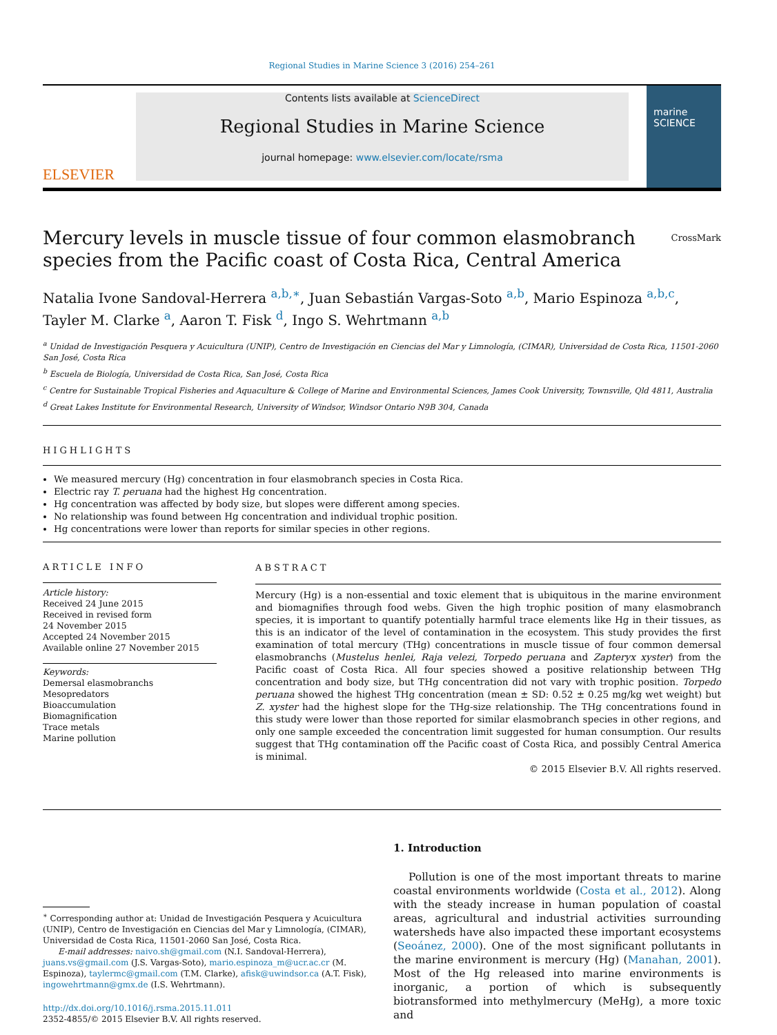Regional Studies in Marine Science 3 (2016) 254–261
ELSEVIER
Contents lists available at ScienceDirect
Regional Studies in Marine Science
journal homepage: www.elsevier.com/locate/rsma
marine SCIENCE
Mercury levels in muscle tissue of four common elasmobranch
species from the Pacific coast of Costa Rica, Central America CrossMark
Natalia Ivone Sandoval-Herrera <sup>a,b,∗</sup>, Juan Sebastián Vargas-Soto <sup>a,b</sup>, Mario Espinoza <sup>a,b,c</sup>, Tayler M. Clarke <sup>a</sup>, Aaron T. Fisk <sup>d</sup>, Ingo S. Wehrtmann <sup>a,b</sup>
<sup>a</sup> Unidad de Investigación Pesquera y Acuicultura (UNIP), Centro de Investigación en Ciencias del Mar y Limnología, (CIMAR), Universidad de Costa Rica, 11501-2060 San José, Costa Rica
<sup>b</sup> Escuela de Biología, Universidad de Costa Rica, San José, Costa Rica
<sup>c</sup> Centre for Sustainable Tropical Fisheries and Aquaculture & College of Marine and Environmental Sciences, James Cook University, Townsville, Qld 4811, Australia
<sup>d</sup> Great Lakes Institute for Environmental Research, University of Windsor, Windsor Ontario N9B 304, Canada
HIGHLIGHTS
We measured mercury (Hg) concentration in four elasmobranch species in Costa Rica.
Electric ray T. peruana had the highest Hg concentration.
Hg concentration was affected by body size, but slopes were different among species.
No relationship was found between Hg concentration and individual trophic position.
Hg concentrations were lower than reports for similar species in other regions.
ARTICLE INFO
Article history:
Received 24 June 2015
Received in revised form
24 November 2015
Accepted 24 November 2015
Available online 27 November 2015
Keywords:
Demersal elasmobranchs
Mesopredators
Bioaccumulation
Biomagnification
Trace metals
Marine pollution
ABSTRACT
Mercury (Hg) is a non-essential and toxic element that is ubiquitous in the marine environment and biomagnifies through food webs. Given the high trophic position of many elasmobranch species, it is important to quantify potentially harmful trace elements like Hg in their tissues, as this is an indicator of the level of contamination in the ecosystem. This study provides the first examination of total mercury (THg) concentrations in muscle tissue of four common demersal elasmobranchs (Mustelus henlei, Raja velezi, Torpedo peruana and Zapteryx xyster) from the Pacific coast of Costa Rica. All four species showed a positive relationship between THg concentration and body size, but THg concentration did not vary with trophic position. Torpedo peruana showed the highest THg concentration (mean ± SD: 0.52 ± 0.25 mg/kg wet weight) but Z. xyster had the highest slope for the THg-size relationship. The THg concentrations found in this study were lower than those reported for similar elasmobranch species in other regions, and only one sample exceeded the concentration limit suggested for human consumption. Our results suggest that THg contamination off the Pacific coast of Costa Rica, and possibly Central America is minimal.
© 2015 Elsevier B.V. All rights reserved.
<sup>∗</sup> Corresponding author at: Unidad de Investigación Pesquera y Acuicultura (UNIP), Centro de Investigación en Ciencias del Mar y Limnología, (CIMAR), Universidad de Costa Rica, 11501-2060 San José, Costa Rica.
E-mail addresses: naivo.sh@gmail.com (N.I. Sandoval-Herrera),
juans.vs@gmail.com (J.S. Vargas-Soto), mario.espinoza_m@ucr.ac.cr (M. Espinoza), taylermc@gmail.com (T.M. Clarke), afisk@uwindsor.ca (A.T. Fisk), ingowehrtmann@gmx.de (I.S. Wehrtmann).
http://dx.doi.org/10.1016/j.rsma.2015.11.011
2352-4855/© 2015 Elsevier B.V. All rights reserved.
1. Introduction
Pollution is one of the most important threats to marine coastal environments worldwide (Costa et al., 2012). Along with the steady increase in human population of coastal areas, agricultural and industrial activities surrounding watersheds have also impacted these important ecosystems (Seoánez, 2000). One of the most significant pollutants in the marine environment is mercury (Hg) (Manahan, 2001). Most of the Hg released into marine environments is inorganic, a portion of which is subsequently biotransformed into methylmercury (MeHg), a more toxic and